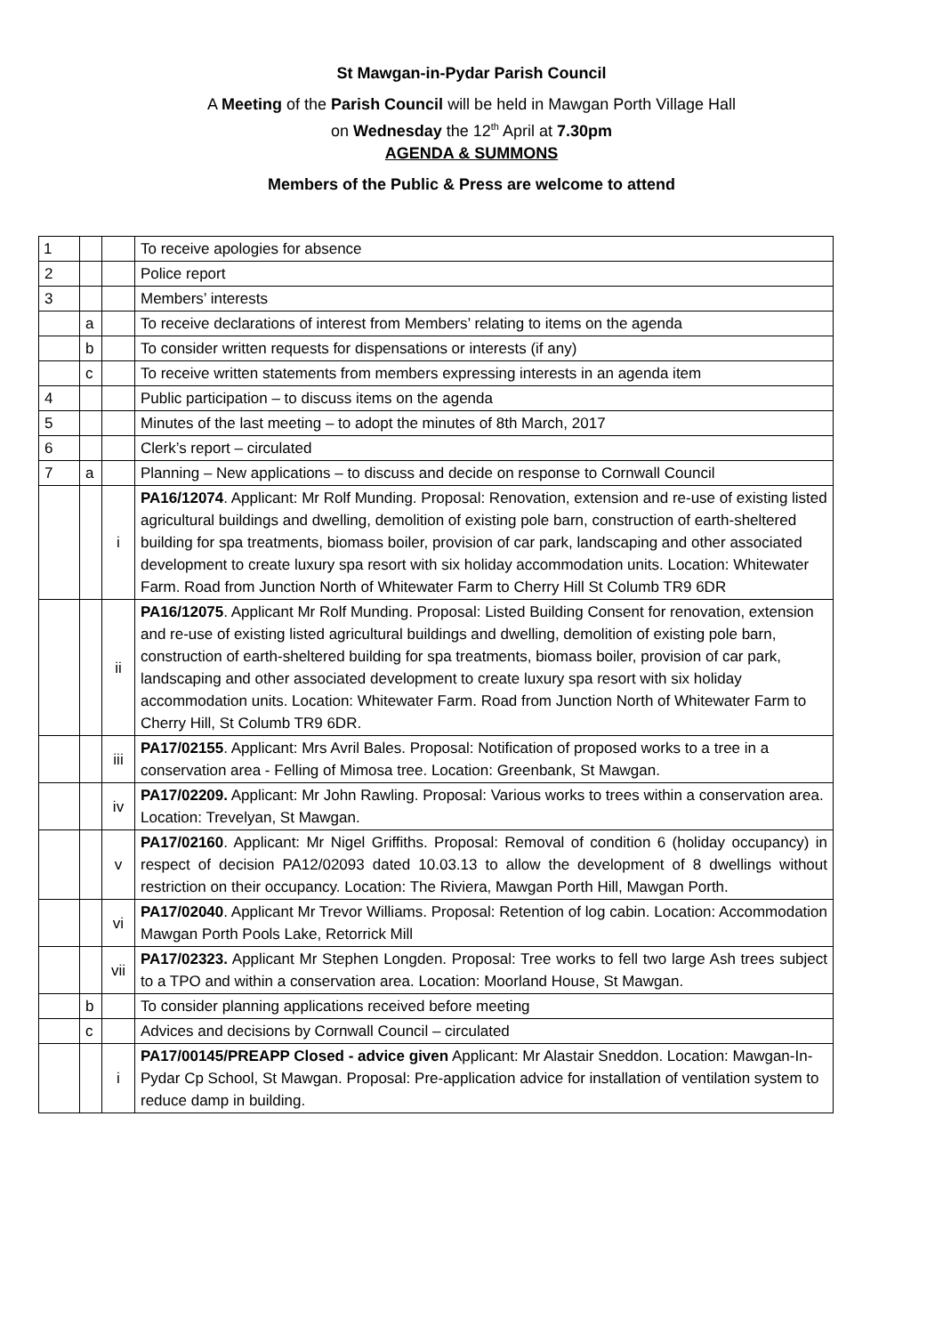St Mawgan-in-Pydar Parish Council
A Meeting of the Parish Council will be held in Mawgan Porth Village Hall
on Wednesday the 12<sup>th</sup> April at 7.30pm
AGENDA & SUMMONS
Members of the Public & Press are welcome to attend
| 1 | | | To receive apologies for absence |
| 2 | | | Police report |
| 3 | | | Members’ interests |
| | a | | To receive declarations of interest from Members’ relating to items on the agenda |
| | b | | To consider written requests for dispensations or interests (if any) |
| | c | | To receive written statements from members expressing interests in an agenda item |
| 4 | | | Public participation – to discuss items on the agenda |
| 5 | | | Minutes of the last meeting – to adopt the minutes of 8th March, 2017 |
| 6 | | | Clerk’s report – circulated |
| 7 | a | | Planning – New applications – to discuss and decide on response to Cornwall Council |
| | | i | PA16/12074 . Applicant: Mr Rolf Munding. Proposal: Renovation, extension and re-use of existing listed agricultural buildings and dwelling, demolition of existing pole barn, construction of earth-sheltered building for spa treatments, biomass boiler, provision of car park, landscaping and other associated development to create luxury spa resort with six holiday accommodation units. Location: Whitewater Farm. Road from Junction North of Whitewater Farm to Cherry Hill St Columb TR9 6DR |
| | | ii | PA16/12075 . Applicant Mr Rolf Munding. Proposal: Listed Building Consent for renovation, extension and re-use of existing listed agricultural buildings and dwelling, demolition of existing pole barn, construction of earth-sheltered building for spa treatments, biomass boiler, provision of car park, landscaping and other associated development to create luxury spa resort with six holiday accommodation units. Location: Whitewater Farm. Road from Junction North of Whitewater Farm to Cherry Hill, St Columb TR9 6DR. |
| | | iii | PA17/02155 . Applicant: Mrs Avril Bales. Proposal: Notification of proposed works to a tree in a conservation area - Felling of Mimosa tree. Location: Greenbank, St Mawgan. |
| | | iv | PA17/02209. Applicant: Mr John Rawling. Proposal: Various works to trees within a conservation area. Location: Trevelyan, St Mawgan. |
| | | v | PA17/02160 . Applicant: Mr Nigel Griffiths. Proposal: Removal of condition 6 (holiday occupancy) in respect of decision PA12/02093 dated 10.03.13 to allow the development of 8 dwellings without restriction on their occupancy. Location: The Riviera, Mawgan Porth Hill, Mawgan Porth. |
| | | vi | PA17/02040 . Applicant Mr Trevor Williams. Proposal: Retention of log cabin. Location: Accommodation Mawgan Porth Pools Lake, Retorrick Mill |
| | | vii | PA17/02323. Applicant Mr Stephen Longden. Proposal: Tree works to fell two large Ash trees subject to a TPO and within a conservation area. Location: Moorland House, St Mawgan. |
| | b | | To consider planning applications received before meeting |
| | c | | Advices and decisions by Cornwall Council – circulated |
| | | i | PA17/00145/PREAPP Closed - advice given Applicant: Mr Alastair Sneddon. Location: Mawgan-In-Pydar Cp School, St Mawgan. Proposal: Pre-application advice for installation of ventilation system to reduce damp in building. |